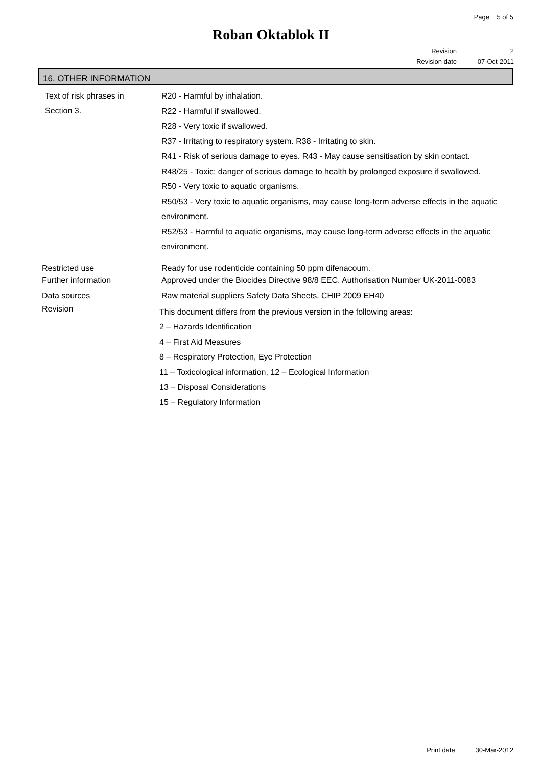Page 5 of 5
Roban Oktablok II
Revision 2
Revision date 07-Oct-2011
16. OTHER INFORMATION
Text of risk phrases in
Section 3.
R20 - Harmful by inhalation.
R22 - Harmful if swallowed.
R28 - Very toxic if swallowed.
R37 - Irritating to respiratory system. R38 - Irritating to skin.
R41 - Risk of serious damage to eyes. R43 - May cause sensitisation by skin contact.
R48/25 - Toxic: danger of serious damage to health by prolonged exposure if swallowed.
R50 - Very toxic to aquatic organisms.
R50/53 - Very toxic to aquatic organisms, may cause long-term adverse effects in the aquatic environment.
R52/53 - Harmful to aquatic organisms, may cause long-term adverse effects in the aquatic environment.
Restricted use Ready for use rodenticide containing 50 ppm difenacoum.
Further information Approved under the Biocides Directive 98/8 EEC. Authorisation Number UK-2011-0083
Data sources Raw material suppliers Safety Data Sheets. CHIP 2009 EH40
Revision
This document differs from the previous version in the following areas:
2 – Hazards Identification
4 – First Aid Measures
8 – Respiratory Protection, Eye Protection
11 – Toxicological information, 12 – Ecological Information
13 – Disposal Considerations
15 – Regulatory Information
Print date 30-Mar-2012